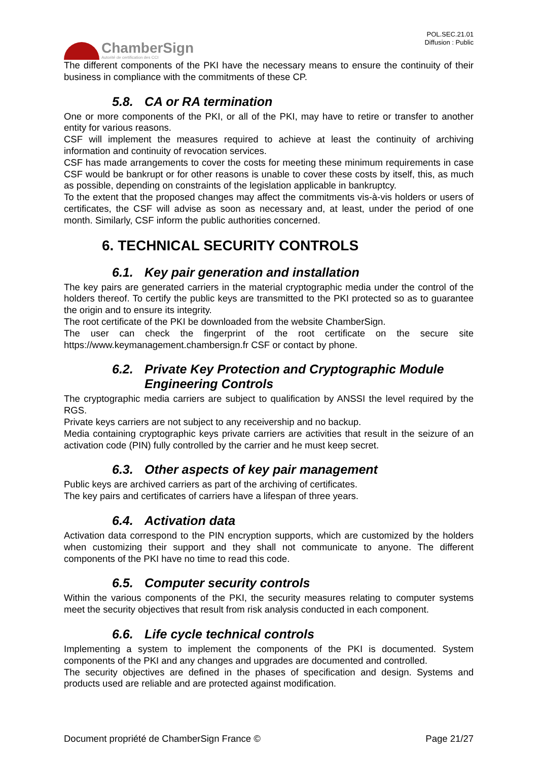ChamberSign
Autorité de certification des CCI
POL.SEC.21.01
Diffusion : Public
The different components of the PKI have the necessary means to ensure the continuity of their business in compliance with the commitments of these CP.
5.8. CA or RA termination
One or more components of the PKI, or all of the PKI, may have to retire or transfer to another entity for various reasons.
CSF will implement the measures required to achieve at least the continuity of archiving information and continuity of revocation services.
CSF has made arrangements to cover the costs for meeting these minimum requirements in case CSF would be bankrupt or for other reasons is unable to cover these costs by itself, this, as much as possible, depending on constraints of the legislation applicable in bankruptcy.
To the extent that the proposed changes may affect the commitments vis-à-vis holders or users of certificates, the CSF will advise as soon as necessary and, at least, under the period of one month. Similarly, CSF inform the public authorities concerned.
6. TECHNICAL SECURITY CONTROLS
6.1. Key pair generation and installation
The key pairs are generated carriers in the material cryptographic media under the control of the holders thereof. To certify the public keys are transmitted to the PKI protected so as to guarantee the origin and to ensure its integrity.
The root certificate of the PKI be downloaded from the website ChamberSign.
The user can check the fingerprint of the root certificate on the secure site https://www.keymanagement.chambersign.fr CSF or contact by phone.
6.2. Private Key Protection and Cryptographic Module Engineering Controls
The cryptographic media carriers are subject to qualification by ANSSI the level required by the RGS.
Private keys carriers are not subject to any receivership and no backup.
Media containing cryptographic keys private carriers are activities that result in the seizure of an activation code (PIN) fully controlled by the carrier and he must keep secret.
6.3. Other aspects of key pair management
Public keys are archived carriers as part of the archiving of certificates.
The key pairs and certificates of carriers have a lifespan of three years.
6.4. Activation data
Activation data correspond to the PIN encryption supports, which are customized by the holders when customizing their support and they shall not communicate to anyone. The different components of the PKI have no time to read this code.
6.5. Computer security controls
Within the various components of the PKI, the security measures relating to computer systems meet the security objectives that result from risk analysis conducted in each component.
6.6. Life cycle technical controls
Implementing a system to implement the components of the PKI is documented. System components of the PKI and any changes and upgrades are documented and controlled.
The security objectives are defined in the phases of specification and design. Systems and products used are reliable and are protected against modification.
Document propriété de ChamberSign France © Page 21/27